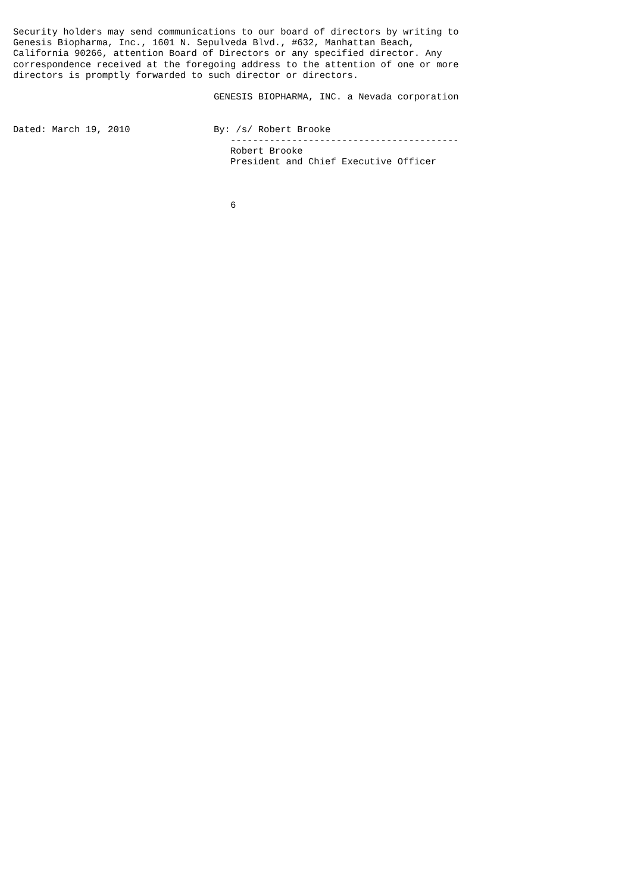Security holders may send communications to our board of directors by writing to
Genesis Biopharma, Inc., 1601 N. Sepulveda Blvd., #632, Manhattan Beach,
California 90266, attention Board of Directors or any specified director. Any
correspondence received at the foregoing address to the attention of one or more
directors is promptly forwarded to such director or directors.

                                    GENESIS BIOPHARMA, INC. a Nevada corporation


Dated: March 19, 2010               By: /s/ Robert Brooke
                                       -----------------------------------------
                                       Robert Brooke
                                       President and Chief Executive Officer



                                       6